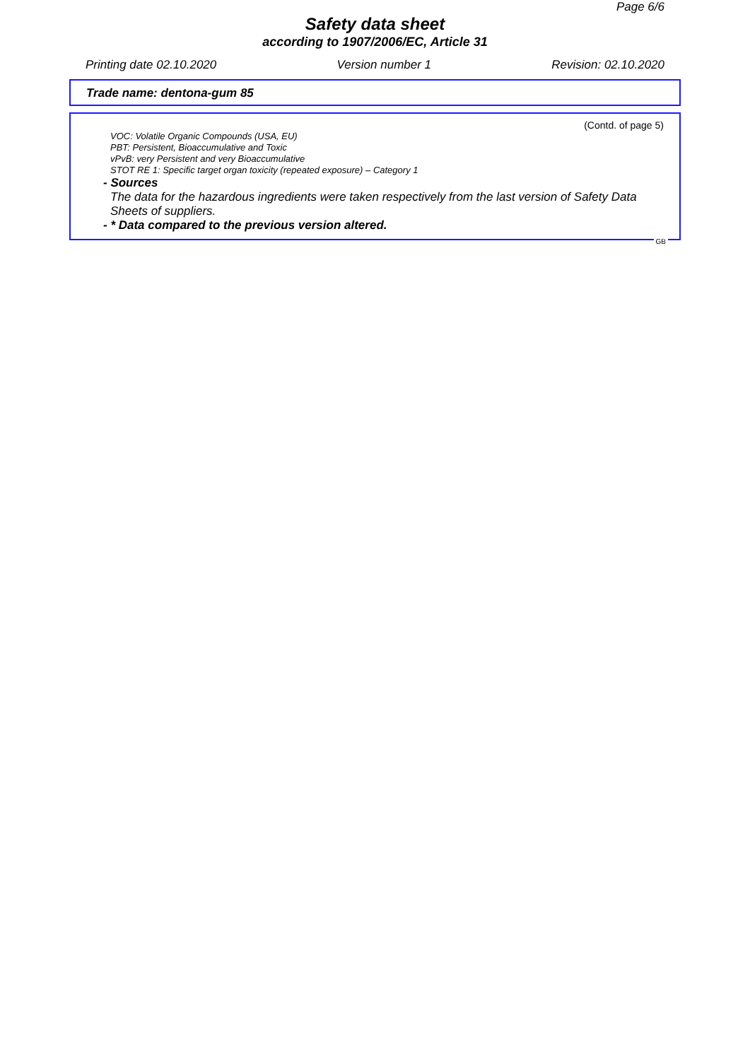Page 6/6
Safety data sheet
according to 1907/2006/EC, Article 31
Printing date 02.10.2020 Version number 1 Revision: 02.10.2020
Trade name: dentona-gum 85
(Contd. of page 5)
VOC: Volatile Organic Compounds (USA, EU)
PBT: Persistent, Bioaccumulative and Toxic
vPvB: very Persistent and very Bioaccumulative
STOT RE 1: Specific target organ toxicity (repeated exposure) – Category 1
- Sources
The data for the hazardous ingredients were taken respectively from the last version of Safety Data Sheets of suppliers.
- * Data compared to the previous version altered.
GB